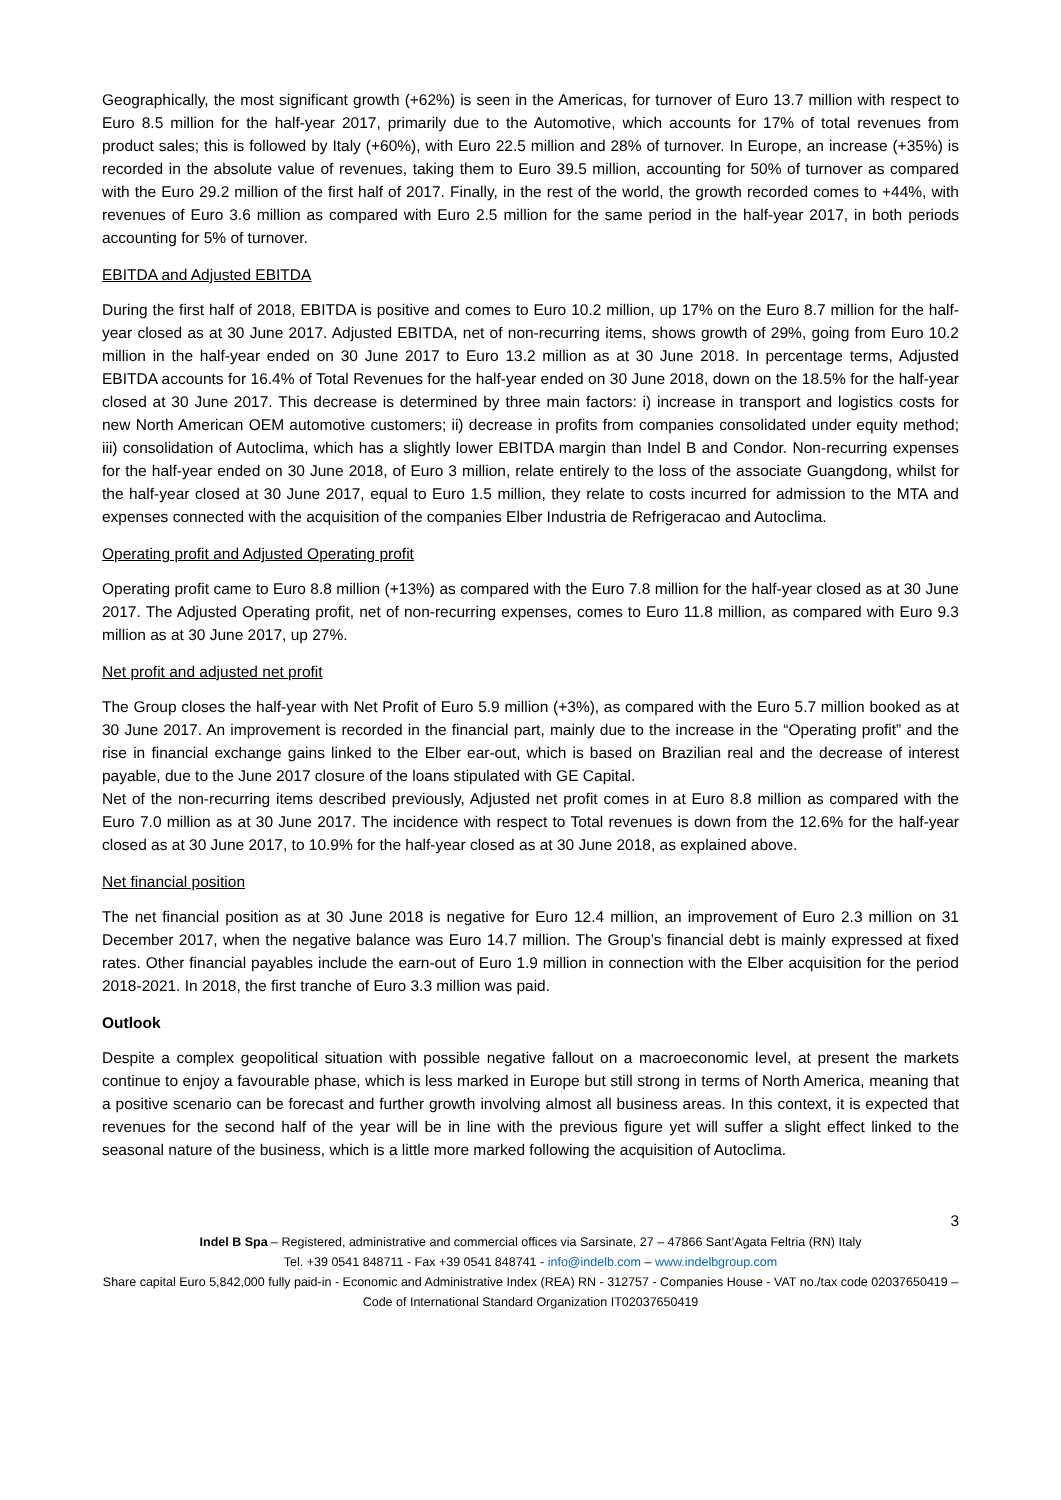Geographically, the most significant growth (+62%) is seen in the Americas, for turnover of Euro 13.7 million with respect to Euro 8.5 million for the half-year 2017, primarily due to the Automotive, which accounts for 17% of total revenues from product sales; this is followed by Italy (+60%), with Euro 22.5 million and 28% of turnover. In Europe, an increase (+35%) is recorded in the absolute value of revenues, taking them to Euro 39.5 million, accounting for 50% of turnover as compared with the Euro 29.2 million of the first half of 2017. Finally, in the rest of the world, the growth recorded comes to +44%, with revenues of Euro 3.6 million as compared with Euro 2.5 million for the same period in the half-year 2017, in both periods accounting for 5% of turnover.
EBITDA and Adjusted EBITDA
During the first half of 2018, EBITDA is positive and comes to Euro 10.2 million, up 17% on the Euro 8.7 million for the half-year closed as at 30 June 2017. Adjusted EBITDA, net of non-recurring items, shows growth of 29%, going from Euro 10.2 million in the half-year ended on 30 June 2017 to Euro 13.2 million as at 30 June 2018. In percentage terms, Adjusted EBITDA accounts for 16.4% of Total Revenues for the half-year ended on 30 June 2018, down on the 18.5% for the half-year closed at 30 June 2017. This decrease is determined by three main factors: i) increase in transport and logistics costs for new North American OEM automotive customers; ii) decrease in profits from companies consolidated under equity method; iii) consolidation of Autoclima, which has a slightly lower EBITDA margin than Indel B and Condor. Non-recurring expenses for the half-year ended on 30 June 2018, of Euro 3 million, relate entirely to the loss of the associate Guangdong, whilst for the half-year closed at 30 June 2017, equal to Euro 1.5 million, they relate to costs incurred for admission to the MTA and expenses connected with the acquisition of the companies Elber Industria de Refrigeracao and Autoclima.
Operating profit and Adjusted Operating profit
Operating profit came to Euro 8.8 million (+13%) as compared with the Euro 7.8 million for the half-year closed as at 30 June 2017. The Adjusted Operating profit, net of non-recurring expenses, comes to Euro 11.8 million, as compared with Euro 9.3 million as at 30 June 2017, up 27%.
Net profit and adjusted net profit
The Group closes the half-year with Net Profit of Euro 5.9 million (+3%), as compared with the Euro 5.7 million booked as at 30 June 2017. An improvement is recorded in the financial part, mainly due to the increase in the “Operating profit” and the rise in financial exchange gains linked to the Elber ear-out, which is based on Brazilian real and the decrease of interest payable, due to the June 2017 closure of the loans stipulated with GE Capital.
Net of the non-recurring items described previously, Adjusted net profit comes in at Euro 8.8 million as compared with the Euro 7.0 million as at 30 June 2017. The incidence with respect to Total revenues is down from the 12.6% for the half-year closed as at 30 June 2017, to 10.9% for the half-year closed as at 30 June 2018, as explained above.
Net financial position
The net financial position as at 30 June 2018 is negative for Euro 12.4 million, an improvement of Euro 2.3 million on 31 December 2017, when the negative balance was Euro 14.7 million. The Group’s financial debt is mainly expressed at fixed rates. Other financial payables include the earn-out of Euro 1.9 million in connection with the Elber acquisition for the period 2018-2021. In 2018, the first tranche of Euro 3.3 million was paid.
Outlook
Despite a complex geopolitical situation with possible negative fallout on a macroeconomic level, at present the markets continue to enjoy a favourable phase, which is less marked in Europe but still strong in terms of North America, meaning that a positive scenario can be forecast and further growth involving almost all business areas. In this context, it is expected that revenues for the second half of the year will be in line with the previous figure yet will suffer a slight effect linked to the seasonal nature of the business, which is a little more marked following the acquisition of Autoclima.
3
Indel B Spa – Registered, administrative and commercial offices via Sarsinate, 27 – 47866 Sant’Agata Feltria (RN) Italy
Tel. +39 0541 848711 - Fax +39 0541 848741 - info@indelb.com – www.indelbgroup.com
Share capital Euro 5,842,000 fully paid-in - Economic and Administrative Index (REA) RN - 312757 - Companies House - VAT no./tax code 02037650419 – Code of International Standard Organization IT02037650419